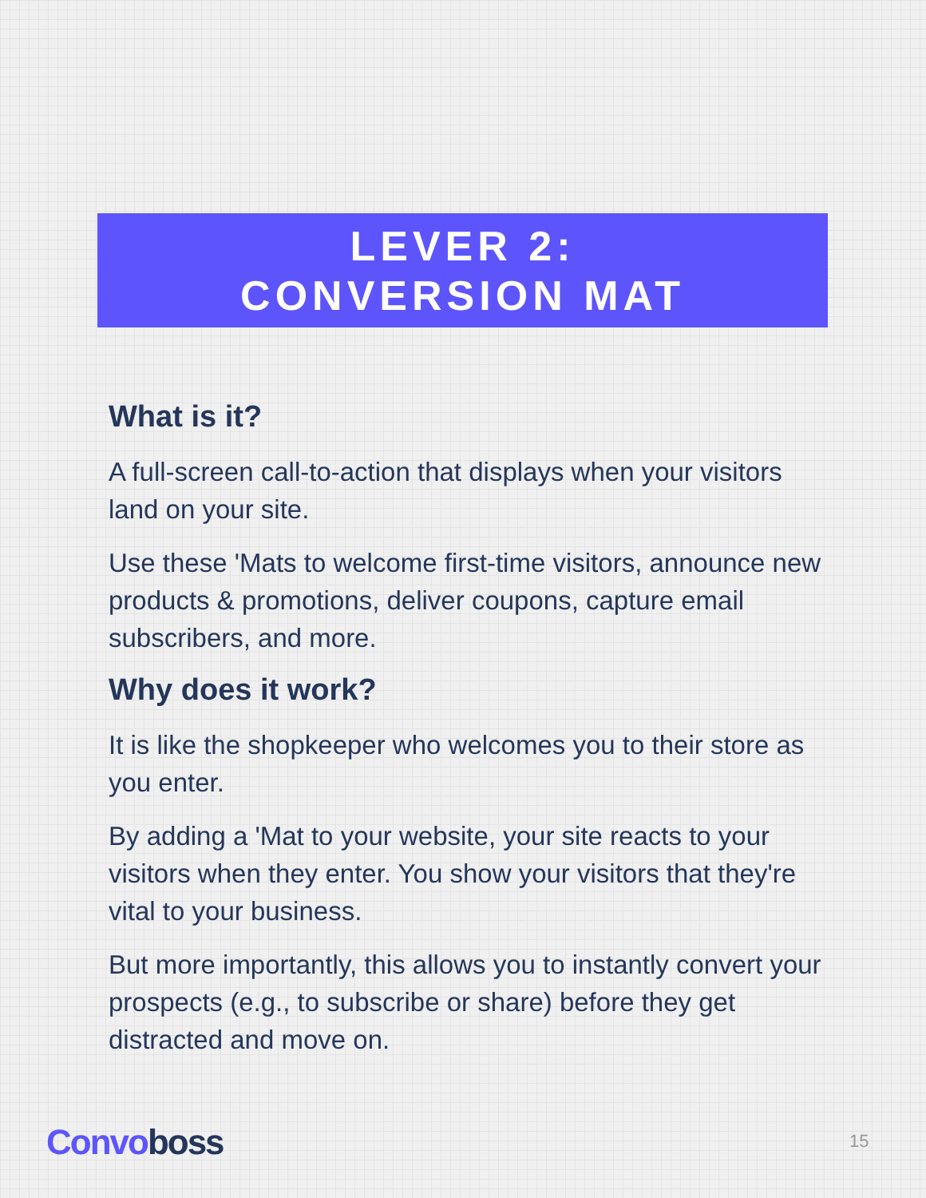LEVER 2:
CONVERSION MAT
What is it?
A full-screen call-to-action that displays when your visitors land on your site.
Use these 'Mats to welcome first-time visitors, announce new products & promotions, deliver coupons, capture email subscribers, and more.
Why does it work?
It is like the shopkeeper who welcomes you to their store as you enter.
By adding a 'Mat to your website, your site reacts to your visitors when they enter. You show your visitors that they're vital to your business.
But more importantly, this allows you to instantly convert your prospects (e.g., to subscribe or share) before they get distracted and move on.
Convoboss 15